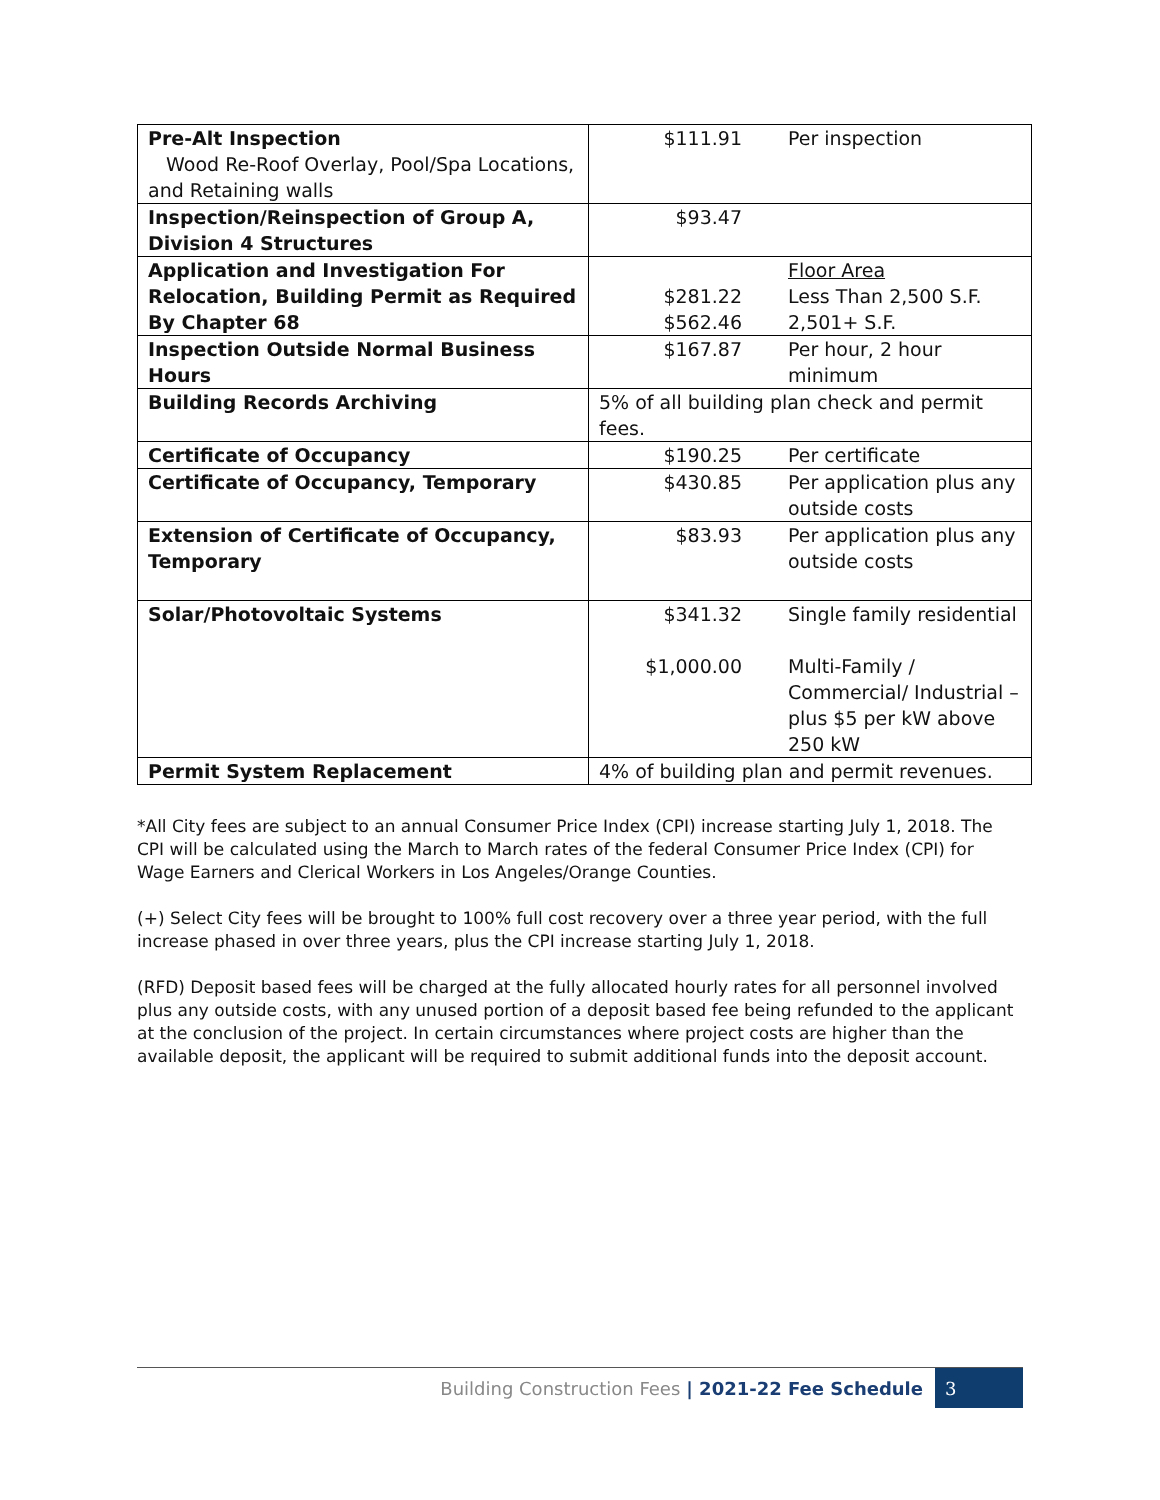| Pre-Alt Inspection Wood Re-Roof Overlay, Pool/Spa Locations, and Retaining walls | $111.91 | Per inspection |
| Inspection/Reinspection of Group A, Division 4 Structures | $93.47 | |
| Application and Investigation For Relocation, Building Permit as Required By Chapter 68 | $281.22 $562.46 | Floor Area Less Than 2,500 S.F. 2,501+ S.F. |
| Inspection Outside Normal Business Hours | $167.87 | Per hour, 2 hour minimum |
| Building Records Archiving | 5% of all building plan check and permit fees. | |
| Certificate of Occupancy | $190.25 | Per certificate |
| Certificate of Occupancy, Temporary | $430.85 | Per application plus any outside costs |
| Extension of Certificate of Occupancy, Temporary | $83.93 | Per application plus any outside costs |
| Solar/Photovoltaic Systems | $341.32 $1,000.00 | Single family residential Multi-Family / Commercial/ Industrial –plus $5 per kW above 250 kW |
| Permit System Replacement | 4% of building plan and permit revenues. | |
*All City fees are subject to an annual Consumer Price Index (CPI) increase starting July 1, 2018. The CPI will be calculated using the March to March rates of the federal Consumer Price Index (CPI) for Wage Earners and Clerical Workers in Los Angeles/Orange Counties.
(+) Select City fees will be brought to 100% full cost recovery over a three year period, with the full increase phased in over three years, plus the CPI increase starting July 1, 2018.
(RFD) Deposit based fees will be charged at the fully allocated hourly rates for all personnel involved plus any outside costs, with any unused portion of a deposit based fee being refunded to the applicant at the conclusion of the project. In certain circumstances where project costs are higher than the available deposit, the applicant will be required to submit additional funds into the deposit account.
Building Construction Fees | 2021-22 Fee Schedule
3